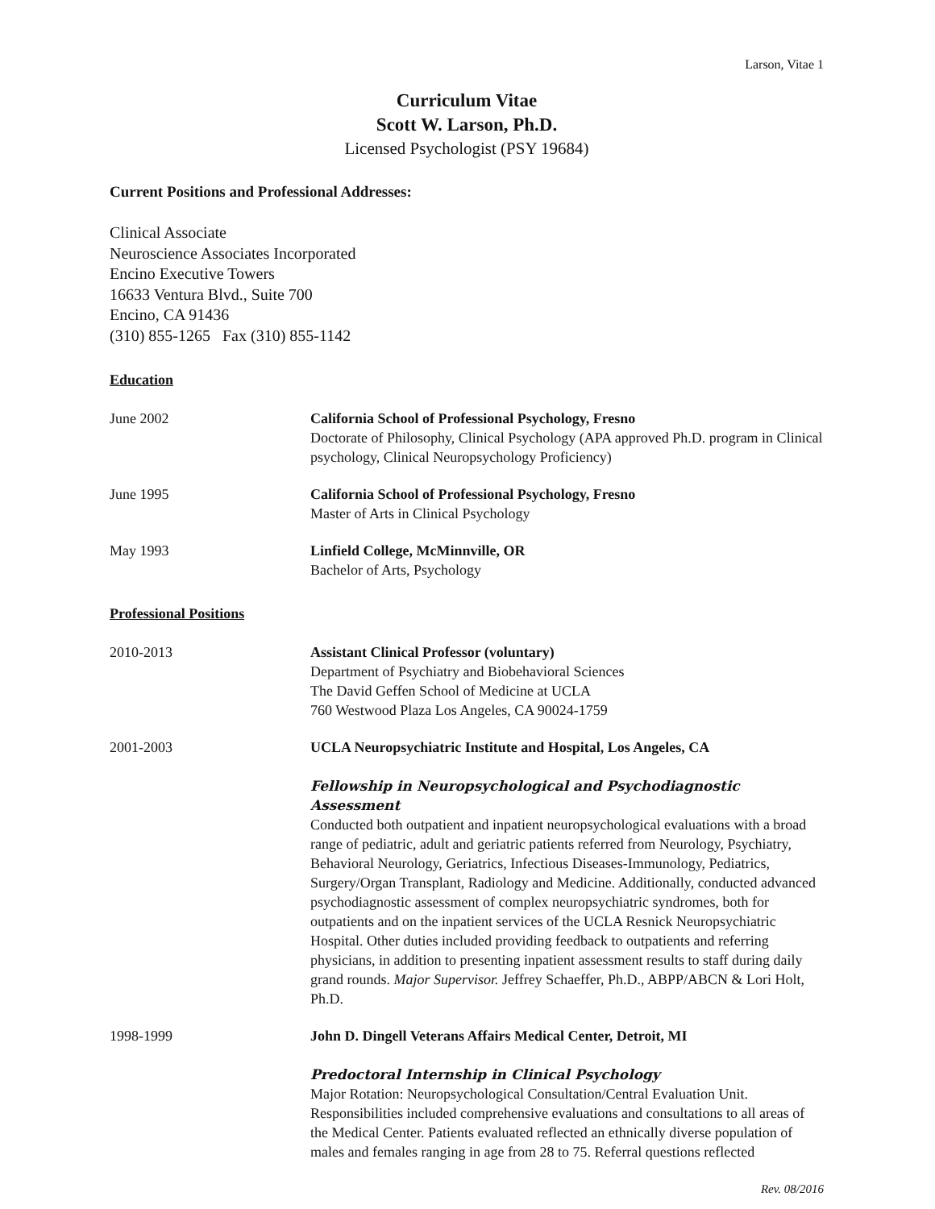Larson, Vitae 1
Curriculum Vitae
Scott W. Larson, Ph.D.
Licensed Psychologist (PSY 19684)
Current Positions and Professional Addresses:
Clinical Associate
Neuroscience Associates Incorporated
Encino Executive Towers
16633 Ventura Blvd., Suite 700
Encino, CA 91436
(310) 855-1265 Fax (310) 855-1142
Education
June 2002 California School of Professional Psychology, Fresno
Doctorate of Philosophy, Clinical Psychology (APA approved Ph.D. program in Clinical psychology, Clinical Neuropsychology Proficiency)
June 1995 California School of Professional Psychology, Fresno
Master of Arts in Clinical Psychology
May 1993 Linfield College, McMinnville, OR
Bachelor of Arts, Psychology
Professional Positions
2010-2013 Assistant Clinical Professor (voluntary)
Department of Psychiatry and Biobehavioral Sciences
The David Geffen School of Medicine at UCLA
760 Westwood Plaza Los Angeles, CA 90024-1759
2001-2003 UCLA Neuropsychiatric Institute and Hospital, Los Angeles, CA
Fellowship in Neuropsychological and Psychodiagnostic Assessment
Conducted both outpatient and inpatient neuropsychological evaluations with a broad range of pediatric, adult and geriatric patients referred from Neurology, Psychiatry, Behavioral Neurology, Geriatrics, Infectious Diseases-Immunology, Pediatrics, Surgery/Organ Transplant, Radiology and Medicine. Additionally, conducted advanced psychodiagnostic assessment of complex neuropsychiatric syndromes, both for outpatients and on the inpatient services of the UCLA Resnick Neuropsychiatric Hospital. Other duties included providing feedback to outpatients and referring physicians, in addition to presenting inpatient assessment results to staff during daily grand rounds. Major Supervisor. Jeffrey Schaeffer, Ph.D., ABPP/ABCN & Lori Holt, Ph.D.
1998-1999 John D. Dingell Veterans Affairs Medical Center, Detroit, MI
Predoctoral Internship in Clinical Psychology
Major Rotation: Neuropsychological Consultation/Central Evaluation Unit. Responsibilities included comprehensive evaluations and consultations to all areas of the Medical Center. Patients evaluated reflected an ethnically diverse population of males and females ranging in age from 28 to 75. Referral questions reflected
Rev. 08/2016